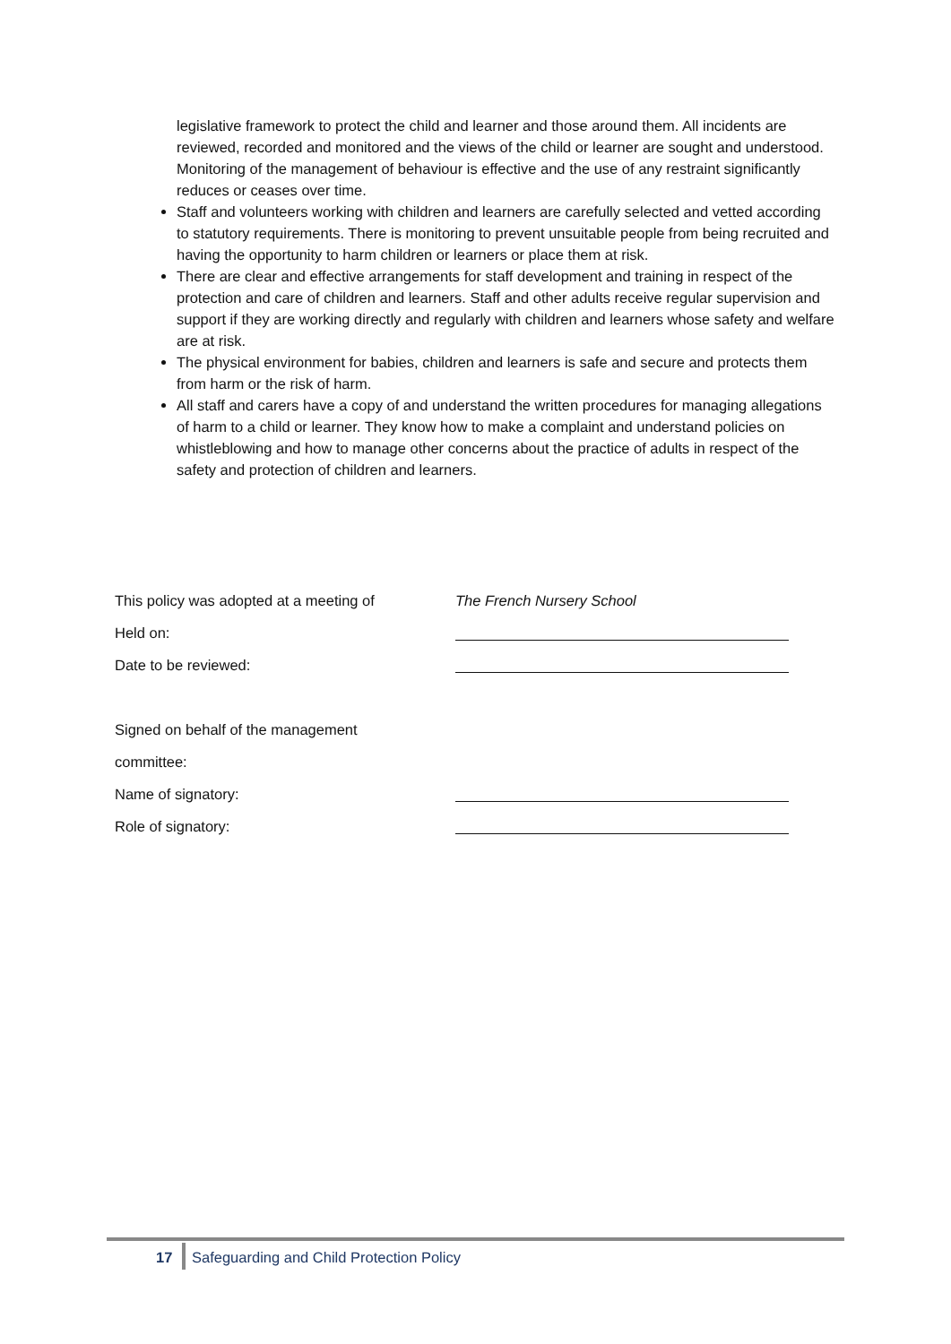legislative framework to protect the child and learner and those around them. All incidents are reviewed, recorded and monitored and the views of the child or learner are sought and understood. Monitoring of the management of behaviour is effective and the use of any restraint significantly reduces or ceases over time.
Staff and volunteers working with children and learners are carefully selected and vetted according to statutory requirements. There is monitoring to prevent unsuitable people from being recruited and having the opportunity to harm children or learners or place them at risk.
There are clear and effective arrangements for staff development and training in respect of the protection and care of children and learners. Staff and other adults receive regular supervision and support if they are working directly and regularly with children and learners whose safety and welfare are at risk.
The physical environment for babies, children and learners is safe and secure and protects them from harm or the risk of harm.
All staff and carers have a copy of and understand the written procedures for managing allegations of harm to a child or learner. They know how to make a complaint and understand policies on whistleblowing and how to manage other concerns about the practice of adults in respect of the safety and protection of children and learners.
| This policy was adopted at a meeting of | The French Nursery School |
| Held on: | |
| Date to be reviewed: | |
| Signed on behalf of the management | |
| committee: | |
| Name of signatory: | |
| Role of signatory: | |
17
Safeguarding and Child Protection Policy